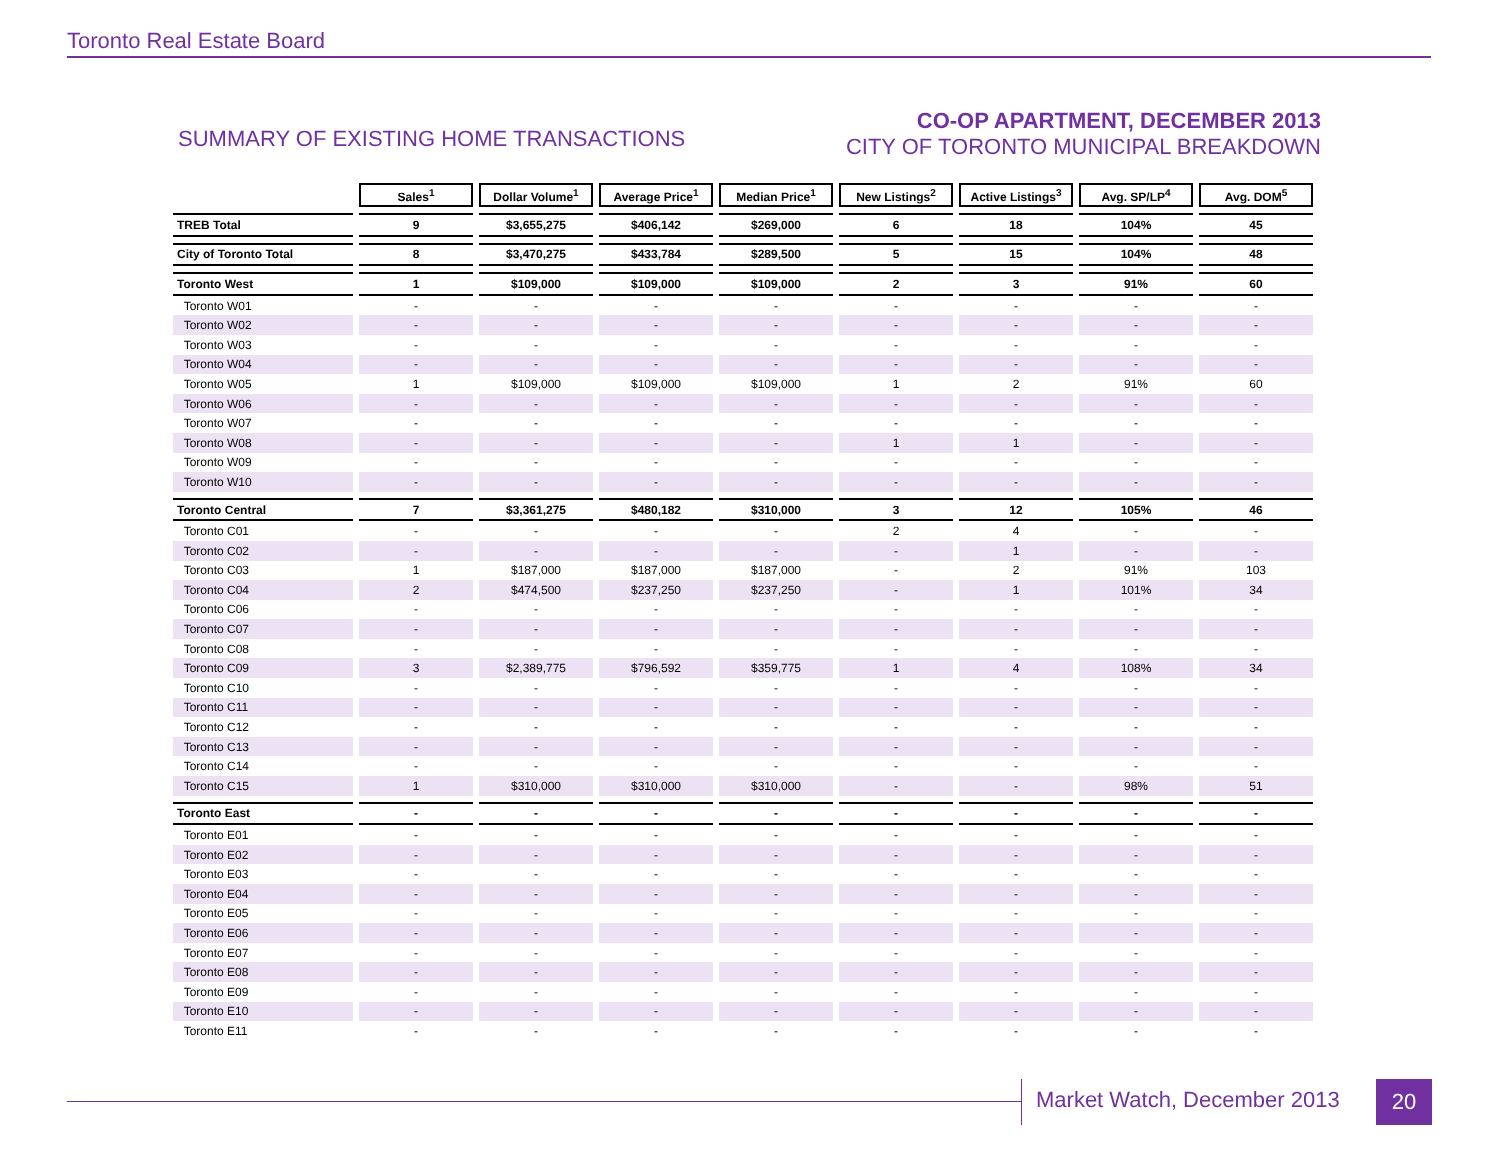Toronto Real Estate Board
SUMMARY OF EXISTING HOME TRANSACTIONS
CO-OP APARTMENT, DECEMBER 2013
CITY OF TORONTO MUNICIPAL BREAKDOWN
| | Sales<sup>1</sup> | Dollar Volume<sup>1</sup> | Average Price<sup>1</sup> | Median Price<sup>1</sup> | New Listings<sup>2</sup> | Active Listings<sup>3</sup> | Avg. SP/LP<sup>4</sup> | Avg. DOM<sup>5</sup> |
| --- | --- | --- | --- | --- | --- | --- | --- | --- |
| TREB Total | 9 | $3,655,275 | $406,142 | $269,000 | 6 | 18 | 104% | 45 |
| City of Toronto Total | 8 | $3,470,275 | $433,784 | $289,500 | 5 | 15 | 104% | 48 |
| Toronto West | 1 | $109,000 | $109,000 | $109,000 | 2 | 3 | 91% | 60 |
| Toronto W01 | - | - | - | - | - | - | - | - |
| Toronto W02 | - | - | - | - | - | - | - | - |
| Toronto W03 | - | - | - | - | - | - | - | - |
| Toronto W04 | - | - | - | - | - | - | - | - |
| Toronto W05 | 1 | $109,000 | $109,000 | $109,000 | 1 | 2 | 91% | 60 |
| Toronto W06 | - | - | - | - | - | - | - | - |
| Toronto W07 | - | - | - | - | - | - | - | - |
| Toronto W08 | - | - | - | - | 1 | 1 | - | - |
| Toronto W09 | - | - | - | - | - | - | - | - |
| Toronto W10 | - | - | - | - | - | - | - | - |
| Toronto Central | 7 | $3,361,275 | $480,182 | $310,000 | 3 | 12 | 105% | 46 |
| Toronto C01 | - | - | - | - | 2 | 4 | - | - |
| Toronto C02 | - | - | - | - | - | 1 | - | - |
| Toronto C03 | 1 | $187,000 | $187,000 | $187,000 | - | 2 | 91% | 103 |
| Toronto C04 | 2 | $474,500 | $237,250 | $237,250 | - | 1 | 101% | 34 |
| Toronto C06 | - | - | - | - | - | - | - | - |
| Toronto C07 | - | - | - | - | - | - | - | - |
| Toronto C08 | - | - | - | - | - | - | - | - |
| Toronto C09 | 3 | $2,389,775 | $796,592 | $359,775 | 1 | 4 | 108% | 34 |
| Toronto C10 | - | - | - | - | - | - | - | - |
| Toronto C11 | - | - | - | - | - | - | - | - |
| Toronto C12 | - | - | - | - | - | - | - | - |
| Toronto C13 | - | - | - | - | - | - | - | - |
| Toronto C14 | - | - | - | - | - | - | - | - |
| Toronto C15 | 1 | $310,000 | $310,000 | $310,000 | - | - | 98% | 51 |
| Toronto East | - | - | - | - | - | - | - | - |
| Toronto E01 | - | - | - | - | - | - | - | - |
| Toronto E02 | - | - | - | - | - | - | - | - |
| Toronto E03 | - | - | - | - | - | - | - | - |
| Toronto E04 | - | - | - | - | - | - | - | - |
| Toronto E05 | - | - | - | - | - | - | - | - |
| Toronto E06 | - | - | - | - | - | - | - | - |
| Toronto E07 | - | - | - | - | - | - | - | - |
| Toronto E08 | - | - | - | - | - | - | - | - |
| Toronto E09 | - | - | - | - | - | - | - | - |
| Toronto E10 | - | - | - | - | - | - | - | - |
| Toronto E11 | - | - | - | - | - | - | - | - |
Market Watch, December 2013 20